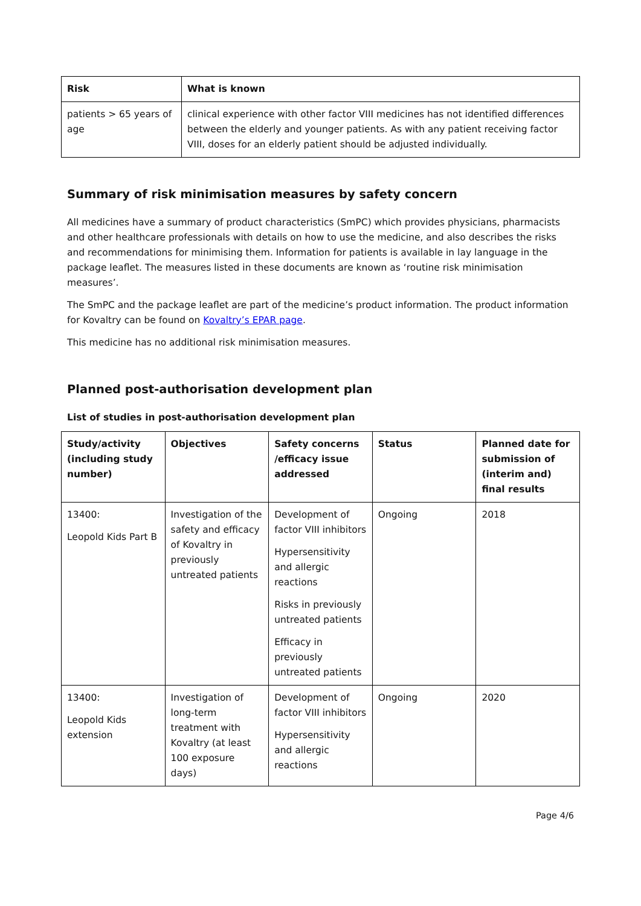| Risk | What is known |
| --- | --- |
| patients > 65 years of age | clinical experience with other factor VIII medicines has not identified differences between the elderly and younger patients. As with any patient receiving factor VIII, doses for an elderly patient should be adjusted individually. |
Summary of risk minimisation measures by safety concern
All medicines have a summary of product characteristics (SmPC) which provides physicians, pharmacists and other healthcare professionals with details on how to use the medicine, and also describes the risks and recommendations for minimising them. Information for patients is available in lay language in the package leaflet. The measures listed in these documents are known as ‘routine risk minimisation measures’.
The SmPC and the package leaflet are part of the medicine’s product information. The product information for Kovaltry can be found on Kovaltry’s EPAR page.
This medicine has no additional risk minimisation measures.
Planned post-authorisation development plan
List of studies in post-authorisation development plan
| Study/activity (including study number) | Objectives | Safety concerns /efficacy issue addressed | Status | Planned date for submission of (interim and) final results |
| --- | --- | --- | --- | --- |
| 13400: Leopold Kids Part B | Investigation of the safety and efficacy of Kovaltry in previously untreated patients | Development of factor VIII inhibitors Hypersensitivity and allergic reactions Risks in previously untreated patients Efficacy in previously untreated patients | Ongoing | 2018 |
| 13400: Leopold Kids extension | Investigation of long-term treatment with Kovaltry (at least 100 exposure days) | Development of factor VIII inhibitors Hypersensitivity and allergic reactions | Ongoing | 2020 |
Page 4/6